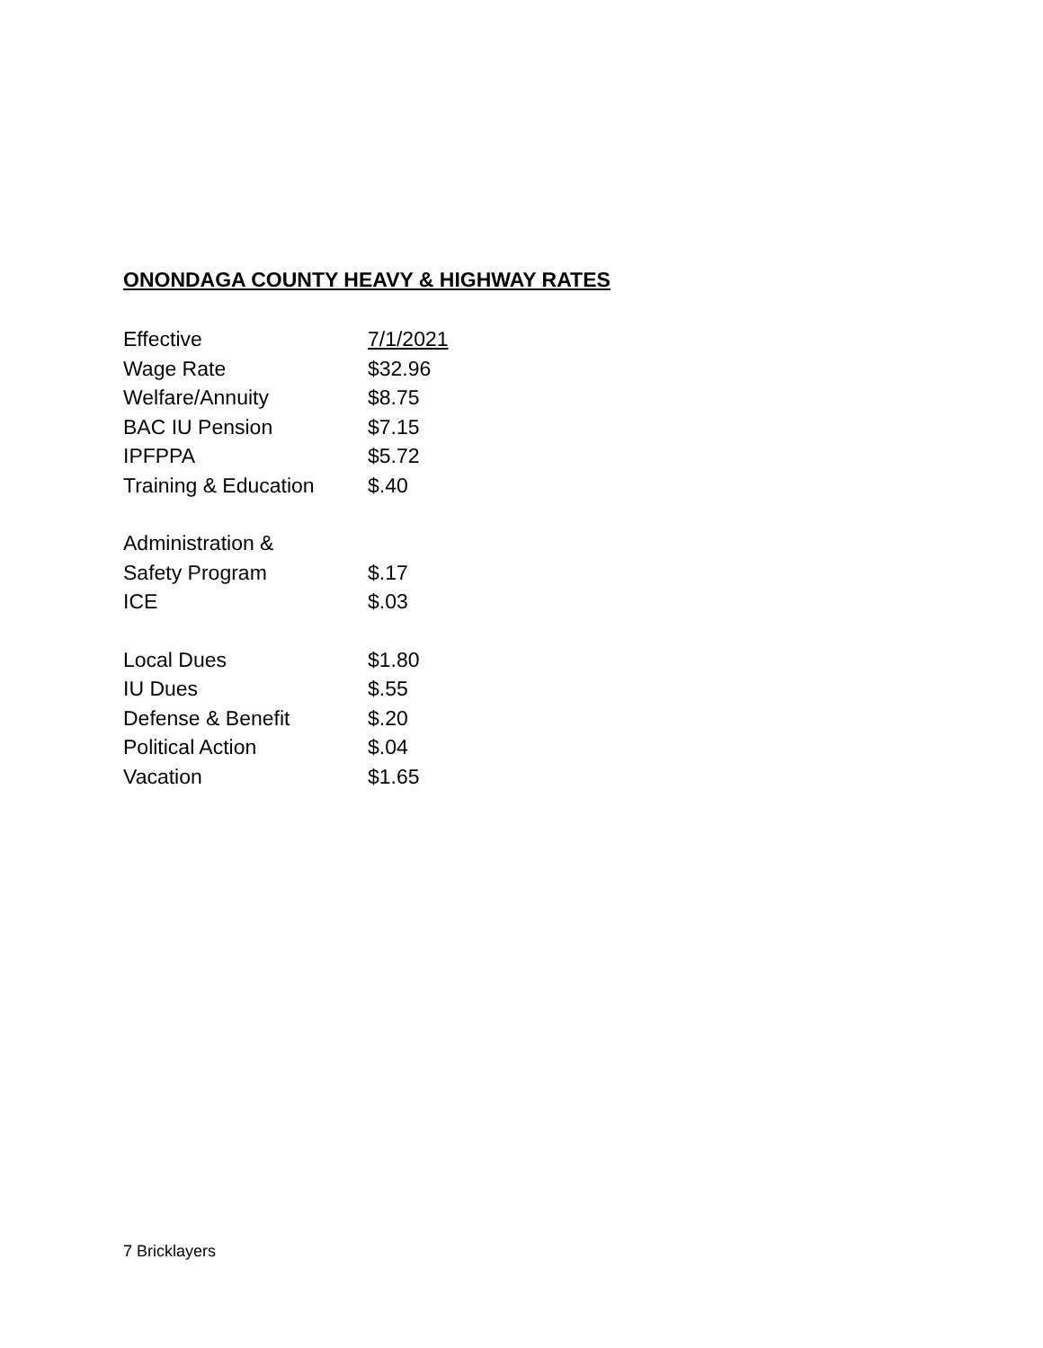ONONDAGA COUNTY HEAVY & HIGHWAY RATES
| Effective | 7/1/2021 |
| Wage Rate | $32.96 |
| Welfare/Annuity | $8.75 |
| BAC IU Pension | $7.15 |
| IPFPPA | $5.72 |
| Training & Education | $.40 |
| Administration & | |
| Safety Program | $.17 |
| ICE | $.03 |
| Local Dues | $1.80 |
| IU Dues | $.55 |
| Defense & Benefit | $.20 |
| Political Action | $.04 |
| Vacation | $1.65 |
7 Bricklayers